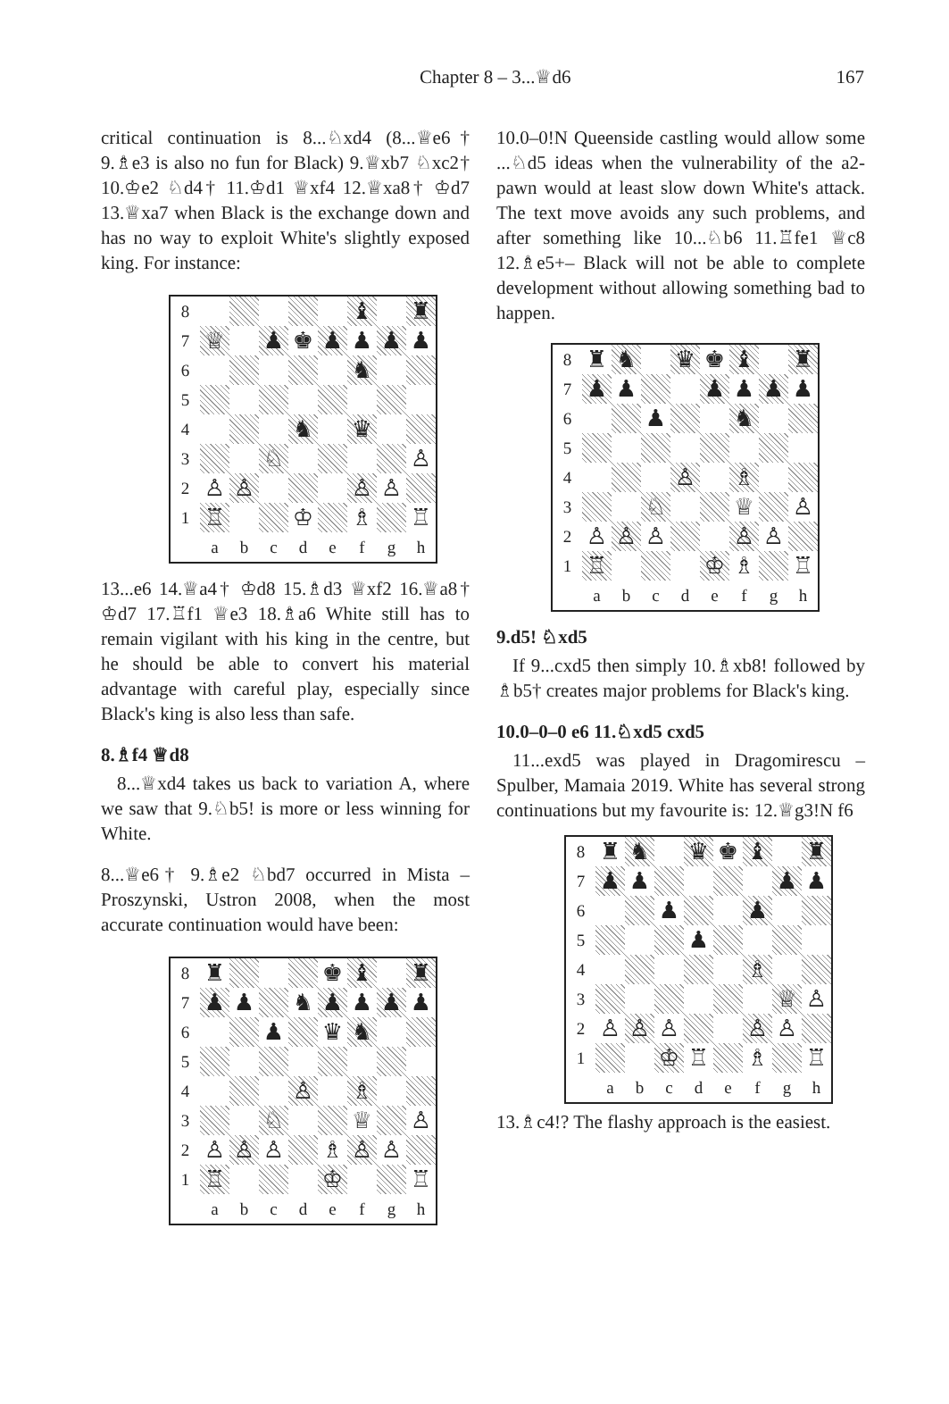Chapter 8 – 3...♕d6 167
critical continuation is 8...♘xd4 (8...♕e6† 9.♗e3 is also no fun for Black) 9.♕xb7 ♘xc2† 10.♔e2 ♘d4† 11.♔d1 ♕xf4 12.♕xa8† ♔d7 13.♕xa7 when Black is the exchange down and has no way to exploit White's slightly exposed king. For instance:
| 8 | | | | | | ♝ | | ♜ |
| 7 | ♕ | | ♟ | ♚ | ♟ | ♟ | ♟ | ♟ |
| 6 | | | | | | ♞ | | |
| 5 | | | | | | | | |
| 4 | | | | ♞ | | ♛ | | |
| 3 | | | ♘ | | | | | ♙ |
| 2 | ♙ | ♙ | | | | ♙ | ♙ | |
| 1 | ♖ | | | ♔ | | ♗ | | ♖ |
| | a | b | c | d | e | f | g | h |
13...e6 14.♕a4† ♔d8 15.♗d3 ♕xf2 16.♕a8† ♔d7 17.♖f1 ♕e3 18.♗a6 White still has to remain vigilant with his king in the centre, but he should be able to convert his material advantage with careful play, especially since Black's king is also less than safe.
8.♗f4 ♕d8
8...♕xd4 takes us back to variation A, where we saw that 9.♘b5! is more or less winning for White.
8...♕e6† 9.♗e2 ♘bd7 occurred in Mista – Proszynski, Ustron 2008, when the most accurate continuation would have been:
| 8 | ♜ | | | | ♚ | ♝ | | ♜ |
| 7 | ♟ | ♟ | | ♞ | ♟ | ♟ | ♟ | ♟ |
| 6 | | | ♟ | | ♛ | ♞ | | |
| 5 | | | | | | | | |
| 4 | | | | ♙ | | ♗ | | |
| 3 | | | ♘ | | | ♕ | | ♙ |
| 2 | ♙ | ♙ | ♙ | | ♗ | ♙ | ♙ | |
| 1 | ♖ | | | | ♔ | | | ♖ |
| | a | b | c | d | e | f | g | h |
10.0–0!N Queenside castling would allow some ...♘d5 ideas when the vulnerability of the a2-pawn would at least slow down White's attack. The text move avoids any such problems, and after something like 10...♘b6 11.♖fe1 ♕c8 12.♗e5+– Black will not be able to complete development without allowing something bad to happen.
| 8 | ♜ | ♞ | | ♛ | ♚ | ♝ | | ♜ |
| 7 | ♟ | ♟ | | | ♟ | ♟ | ♟ | ♟ |
| 6 | | | ♟ | | | ♞ | | |
| 5 | | | | | | | | |
| 4 | | | | ♙ | | ♗ | | |
| 3 | | | ♘ | | | ♕ | | ♙ |
| 2 | ♙ | ♙ | ♙ | | | ♙ | ♙ | |
| 1 | ♖ | | | | ♔ | ♗ | | ♖ |
| | a | b | c | d | e | f | g | h |
9.d5! ♘xd5
If 9...cxd5 then simply 10.♗xb8! followed by ♗b5† creates major problems for Black's king.
10.0–0–0 e6 11.♘xd5 cxd5
11...exd5 was played in Dragomirescu – Spulber, Mamaia 2019. White has several strong continuations but my favourite is: 12.♕g3!N f6
| 8 | ♜ | ♞ | | ♛ | ♚ | ♝ | | ♜ |
| 7 | ♟ | ♟ | | | | | ♟ | ♟ |
| 6 | | | ♟ | | | ♟ | | |
| 5 | | | | ♟ | | | | |
| 4 | | | | | | ♗ | | |
| 3 | | | | | | | ♕ | ♙ |
| 2 | ♙ | ♙ | ♙ | | | ♙ | ♙ | |
| 1 | | | ♔ | ♖ | | ♗ | | ♖ |
| | a | b | c | d | e | f | g | h |
13.♗c4!? The flashy approach is the easiest.